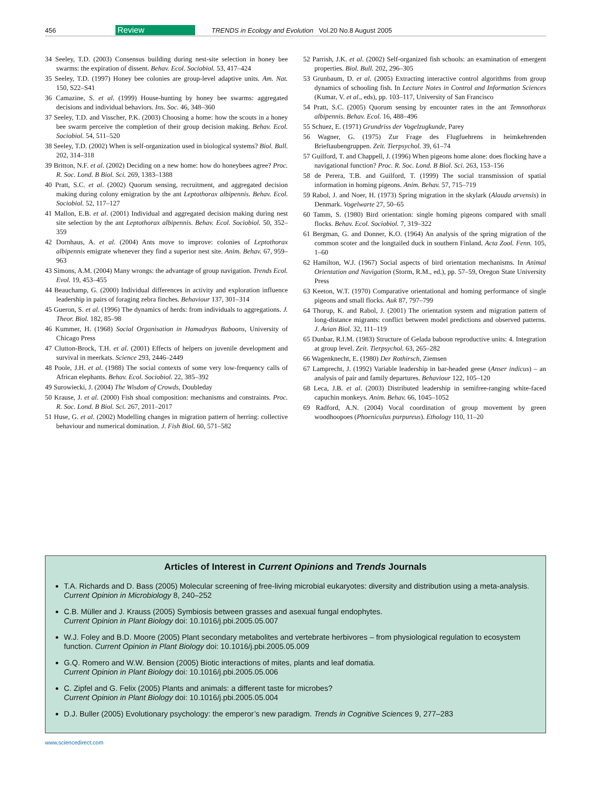456 Review TRENDS in Ecology and Evolution Vol.20 No.8 August 2005
34 Seeley, T.D. (2003) Consensus building during nest-site selection in honey bee swarms: the expiration of dissent. Behav. Ecol. Sociobiol. 53, 417–424
35 Seeley, T.D. (1997) Honey bee colonies are group-level adaptive units. Am. Nat. 150, S22–S41
36 Camazine, S. et al. (1999) House-hunting by honey bee swarms: aggregated decisions and individual behaviors. Ins. Soc. 46, 348–360
37 Seeley, T.D. and Visscher, P.K. (2003) Choosing a home: how the scouts in a honey bee swarm perceive the completion of their group decision making. Behav. Ecol. Sociobiol. 54, 511–520
38 Seeley, T.D. (2002) When is self-organization used in biological systems? Biol. Bull. 202, 314–318
39 Britton, N.F. et al. (2002) Deciding on a new home: how do honeybees agree? Proc. R. Soc. Lond. B Biol. Sci. 269, 1383–1388
40 Pratt, S.C. et al. (2002) Quorum sensing, recruitment, and aggregated decision making during colony emigration by the ant Leptothorax albipennis. Behav. Ecol. Sociobiol. 52, 117–127
41 Mallon, E.B. et al. (2001) Individual and aggregated decision making during nest site selection by the ant Leptothorax albipennis. Behav. Ecol. Sociobiol. 50, 352–359
42 Dornhaus, A. et al. (2004) Ants move to improve: colonies of Leptothorax albipennis emigrate whenever they find a superior nest site. Anim. Behav. 67, 959–963
43 Simons, A.M. (2004) Many wrongs: the advantage of group navigation. Trends Ecol. Evol. 19, 453–455
44 Beauchamp, G. (2000) Individual differences in activity and exploration influence leadership in pairs of foraging zebra finches. Behaviour 137, 301–314
45 Gueron, S. et al. (1996) The dynamics of herds: from individuals to aggregations. J. Theor. Biol. 182, 85–98
46 Kummer, H. (1968) Social Organisation in Hamadryas Baboons, University of Chicago Press
47 Clutton-Brock, T.H. et al. (2001) Effects of helpers on juvenile development and survival in meerkats. Science 293, 2446–2449
48 Poole, J.H. et al. (1988) The social contexts of some very low-frequency calls of African elephants. Behav. Ecol. Sociobiol. 22, 385–392
49 Surowiecki, J. (2004) The Wisdom of Crowds, Doubleday
50 Krause, J. et al. (2000) Fish shoal composition: mechanisms and constraints. Proc. R. Soc. Lond. B Biol. Sci. 267, 2011–2017
51 Huse, G. et al. (2002) Modelling changes in migration pattern of herring: collective behaviour and numerical domination. J. Fish Biol. 60, 571–582
52 Parrish, J.K. et al. (2002) Self-organized fish schools: an examination of emergent properties. Biol. Bull. 202, 296–305
53 Grunbaum, D. et al. (2005) Extracting interactive control algorithms from group dynamics of schooling fish. In Lecture Notes in Control and Information Sciences (Kumar, V. et al., eds), pp. 103–117, University of San Francisco
54 Pratt, S.C. (2005) Quorum sensing by encounter rates in the ant Temnothorax albipennis. Behav. Ecol. 16, 488–496
55 Schuez, E. (1971) Grundriss der Vogelzugkunde, Parey
56 Wagner, G. (1975) Zur Frage des Flugfuehrens in heimkehrenden Brieftaubengruppen. Zeit. Tierpsychol. 39, 61–74
57 Guilford, T. and Chappell, J. (1996) When pigeons home alone: does flocking have a navigational function? Proc. R. Soc. Lond. B Biol. Sci. 263, 153–156
58 de Perera, T.B. and Guilford, T. (1999) The social transmission of spatial information in homing pigeons. Anim. Behav. 57, 715–719
59 Rabol, J. and Noer, H. (1973) Spring migration in the skylark (Alauda arvensis) in Denmark. Vogelwarte 27, 50–65
60 Tamm, S. (1980) Bird orientation: single homing pigeons compared with small flocks. Behav. Ecol. Sociobiol. 7, 319–322
61 Bergman, G. and Donner, K.O. (1964) An analysis of the spring migration of the common scoter and the longtailed duck in southern Finland. Acta Zool. Fenn. 105, 1–60
62 Hamilton, W.J. (1967) Social aspects of bird orientation mechanisms. In Animal Orientation and Navigation (Storm, R.M., ed.), pp. 57–59, Oregon State University Press
63 Keeton, W.T. (1970) Comparative orientational and homing performance of single pigeons and small flocks. Auk 87, 797–799
64 Thorup, K. and Rabol, J. (2001) The orientation system and migration pattern of long-distance migrants: conflict between model predictions and observed patterns. J. Avian Biol. 32, 111–119
65 Dunbar, R.I.M. (1983) Structure of Gelada baboon reproductive units: 4. Integration at group level. Zeit. Tierpsychol. 63, 265–282
66 Wagenknecht, E. (1980) Der Rothirsch, Ziemsen
67 Lamprecht, J. (1992) Variable leadership in bar-headed geese (Anser indicus) – an analysis of pair and family departures. Behaviour 122, 105–120
68 Leca, J.B. et al. (2003) Distributed leadership in semifree-ranging white-faced capuchin monkeys. Anim. Behav. 66, 1045–1052
69 Radford, A.N. (2004) Vocal coordination of group movement by green woodhoopoes (Phoeniculus purpureus). Ethology 110, 11–20
Articles of Interest in Current Opinions and Trends Journals
T.A. Richards and D. Bass (2005) Molecular screening of free-living microbial eukaryotes: diversity and distribution using a meta-analysis. Current Opinion in Microbiology 8, 240–252
C.B. Müller and J. Krauss (2005) Symbiosis between grasses and asexual fungal endophytes.
Current Opinion in Plant Biology doi: 10.1016/j.pbi.2005.05.007
W.J. Foley and B.D. Moore (2005) Plant secondary metabolites and vertebrate herbivores – from physiological regulation to ecosystem function. Current Opinion in Plant Biology doi: 10.1016/j.pbi.2005.05.009
G.Q. Romero and W.W. Bension (2005) Biotic interactions of mites, plants and leaf domatia.
Current Opinion in Plant Biology doi: 10.1016/j.pbi.2005.05.006
C. Zipfel and G. Felix (2005) Plants and animals: a different taste for microbes?
Current Opinion in Plant Biology doi: 10.1016/j.pbi.2005.05.004
D.J. Buller (2005) Evolutionary psychology: the emperor’s new paradigm. Trends in Cognitive Sciences 9, 277–283
www.sciencedirect.com